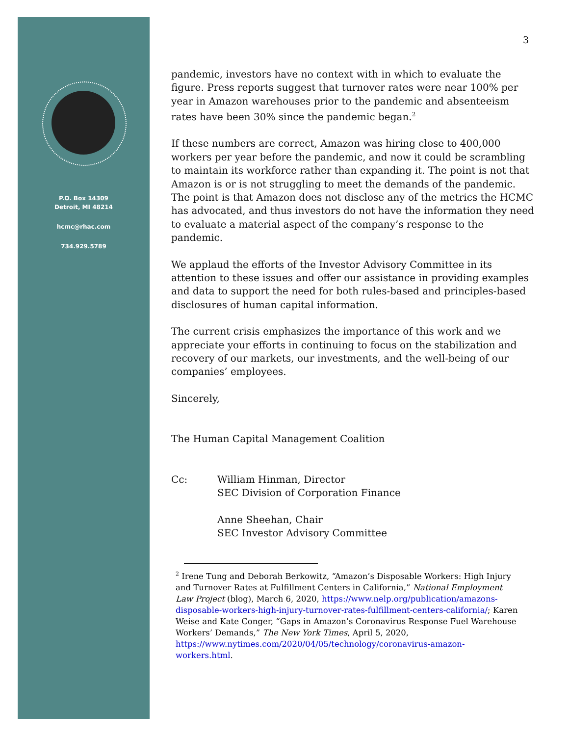P.O. Box 14309
Detroit, MI 48214
hcmc@rhac.com
734.929.5789
3
pandemic, investors have no context with in which to evaluate the figure. Press reports suggest that turnover rates were near 100% per year in Amazon warehouses prior to the pandemic and absenteeism rates have been 30% since the pandemic began.<sup>2</sup>
If these numbers are correct, Amazon was hiring close to 400,000 workers per year before the pandemic, and now it could be scrambling to maintain its workforce rather than expanding it. The point is not that Amazon is or is not struggling to meet the demands of the pandemic. The point is that Amazon does not disclose any of the metrics the HCMC has advocated, and thus investors do not have the information they need to evaluate a material aspect of the company’s response to the pandemic.
We applaud the efforts of the Investor Advisory Committee in its attention to these issues and offer our assistance in providing examples and data to support the need for both rules-based and principles-based disclosures of human capital information.
The current crisis emphasizes the importance of this work and we appreciate your efforts in continuing to focus on the stabilization and recovery of our markets, our investments, and the well-being of our companies’ employees.
Sincerely,
The Human Capital Management Coalition
| Cc: | William Hinman, Director SEC Division of Corporation Finance Anne Sheehan, Chair SEC Investor Advisory Committee |
<sup>2</sup> Irene Tung and Deborah Berkowitz, “Amazon’s Disposable Workers: High Injury and Turnover Rates at Fulfillment Centers in California,” National Employment Law Project (blog), March 6, 2020, https://www.nelp.org/publication/amazons-disposable-workers-high-injury-turnover-rates-fulfillment-centers-california/; Karen Weise and Kate Conger, “Gaps in Amazon’s Coronavirus Response Fuel Warehouse Workers’ Demands,” The New York Times, April 5, 2020, https://www.nytimes.com/2020/04/05/technology/coronavirus-amazon-workers.html.